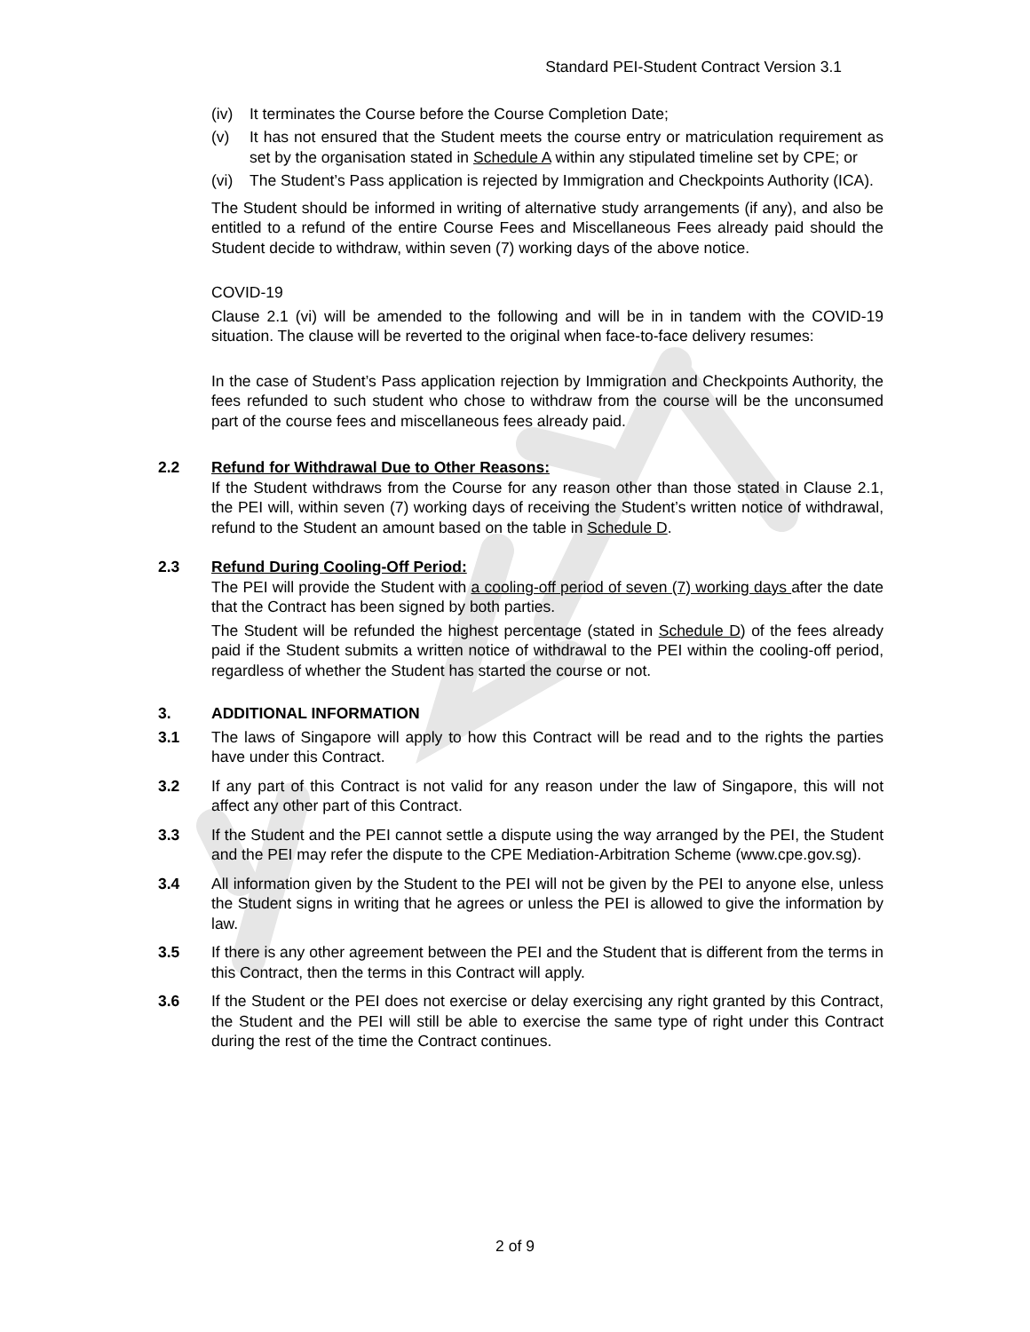Standard PEI-Student Contract Version 3.1
(iv) It terminates the Course before the Course Completion Date;
(v) It has not ensured that the Student meets the course entry or matriculation requirement as set by the organisation stated in Schedule A within any stipulated timeline set by CPE; or
(vi) The Student’s Pass application is rejected by Immigration and Checkpoints Authority (ICA).
The Student should be informed in writing of alternative study arrangements (if any), and also be entitled to a refund of the entire Course Fees and Miscellaneous Fees already paid should the Student decide to withdraw, within seven (7) working days of the above notice.
COVID-19
Clause 2.1 (vi) will be amended to the following and will be in in tandem with the COVID-19 situation. The clause will be reverted to the original when face-to-face delivery resumes:
In the case of Student’s Pass application rejection by Immigration and Checkpoints Authority, the fees refunded to such student who chose to withdraw from the course will be the unconsumed part of the course fees and miscellaneous fees already paid.
2.2 Refund for Withdrawal Due to Other Reasons:
If the Student withdraws from the Course for any reason other than those stated in Clause 2.1, the PEI will, within seven (7) working days of receiving the Student’s written notice of withdrawal, refund to the Student an amount based on the table in Schedule D.
2.3 Refund During Cooling-Off Period:
The PEI will provide the Student with a cooling-off period of seven (7) working days after the date that the Contract has been signed by both parties.
The Student will be refunded the highest percentage (stated in Schedule D) of the fees already paid if the Student submits a written notice of withdrawal to the PEI within the cooling-off period, regardless of whether the Student has started the course or not.
3. ADDITIONAL INFORMATION
3.1 The laws of Singapore will apply to how this Contract will be read and to the rights the parties have under this Contract.
3.2 If any part of this Contract is not valid for any reason under the law of Singapore, this will not affect any other part of this Contract.
3.3 If the Student and the PEI cannot settle a dispute using the way arranged by the PEI, the Student and the PEI may refer the dispute to the CPE Mediation-Arbitration Scheme (www.cpe.gov.sg).
3.4 All information given by the Student to the PEI will not be given by the PEI to anyone else, unless the Student signs in writing that he agrees or unless the PEI is allowed to give the information by law.
3.5 If there is any other agreement between the PEI and the Student that is different from the terms in this Contract, then the terms in this Contract will apply.
3.6 If the Student or the PEI does not exercise or delay exercising any right granted by this Contract, the Student and the PEI will still be able to exercise the same type of right under this Contract during the rest of the time the Contract continues.
2 of 9